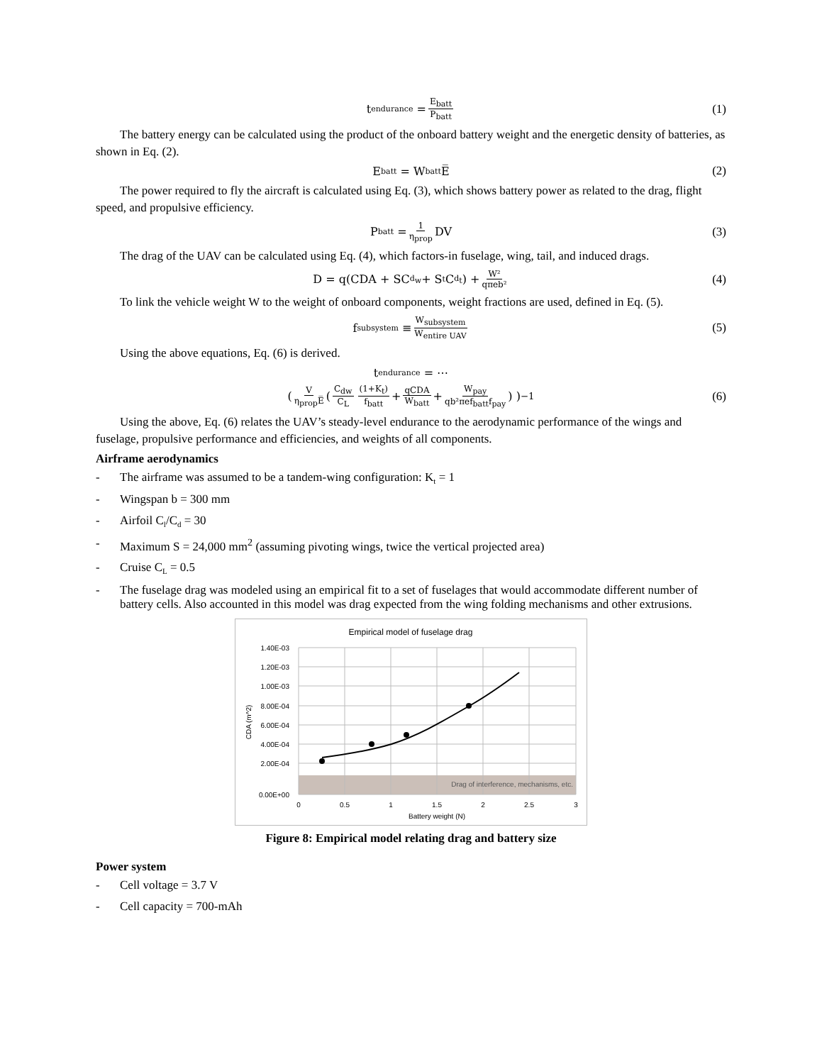t<sub>endurance</sub> = E<sub>batt</sub> P<sub>batt</sub> (1)
The battery energy can be calculated using the product of the onboard battery weight and the energetic density of batteries, as shown in Eq. (2).
E<sub>batt</sub> = W<sub>batt</sub>E̅ (2)
The power required to fly the aircraft is calculated using Eq. (3), which shows battery power as related to the drag, flight speed, and propulsive efficiency.
P<sub>batt</sub> = 1 η<sub>prop</sub> DV (3)
The drag of the UAV can be calculated using Eq. (4), which factors-in fuselage, wing, tail, and induced drags.
D = q(CDA + SC<sub>d<sub>w</sub></sub> + S<sub>t</sub>C<sub>d<sub>t</sub></sub>) + W² qπeb² (4)
To link the vehicle weight W to the weight of onboard components, weight fractions are used, defined in Eq. (5).
f<sub>subsystem</sub> ≡ W<sub>subsystem</sub> W<sub>entire UAV</sub> (5)
Using the above equations, Eq. (6) is derived.
t<sub>endurance</sub> = ⋯
( V η<sub>prop</sub>E̅ ( C<sub>dw</sub> C<sub>L</sub> (1+K<sub>t</sub>) f<sub>batt</sub> + qCDA W<sub>batt</sub> + W<sub>pay</sub> qb²πef<sub>batt</sub>f<sub>pay</sub> ) )<sup>−1</sup> (6)
Using the above, Eq. (6) relates the UAV’s steady-level endurance to the aerodynamic performance of the wings and fuselage, propulsive performance and efficiencies, and weights of all components.
Airframe aerodynamics
- The airframe was assumed to be a tandem-wing configuration: K<sub>t</sub> = 1
- Wingspan b = 300 mm
- Airfoil C<sub>l</sub>/C<sub>d</sub> = 30
- Maximum S = 24,000 mm<sup>2</sup> (assuming pivoting wings, twice the vertical projected area)
- Cruise C<sub>L</sub> = 0.5
- The fuselage drag was modeled using an empirical fit to a set of fuselages that would accommodate different number of battery cells. Also accounted in this model was drag expected from the wing folding mechanisms and other extrusions.
Empirical model of fuselage drag
Drag of interference, mechanisms, etc.
1.40E-03
1.20E-03
1.00E-03
8.00E-04
6.00E-04
4.00E-04
2.00E-04
0.00E+00
0
0.5
1
1.5
2
2.5
3
Battery weight (N)
CDA (m^2)
Figure 8: Empirical model relating drag and battery size
Power system
- Cell voltage = 3.7 V
- Cell capacity = 700-mAh